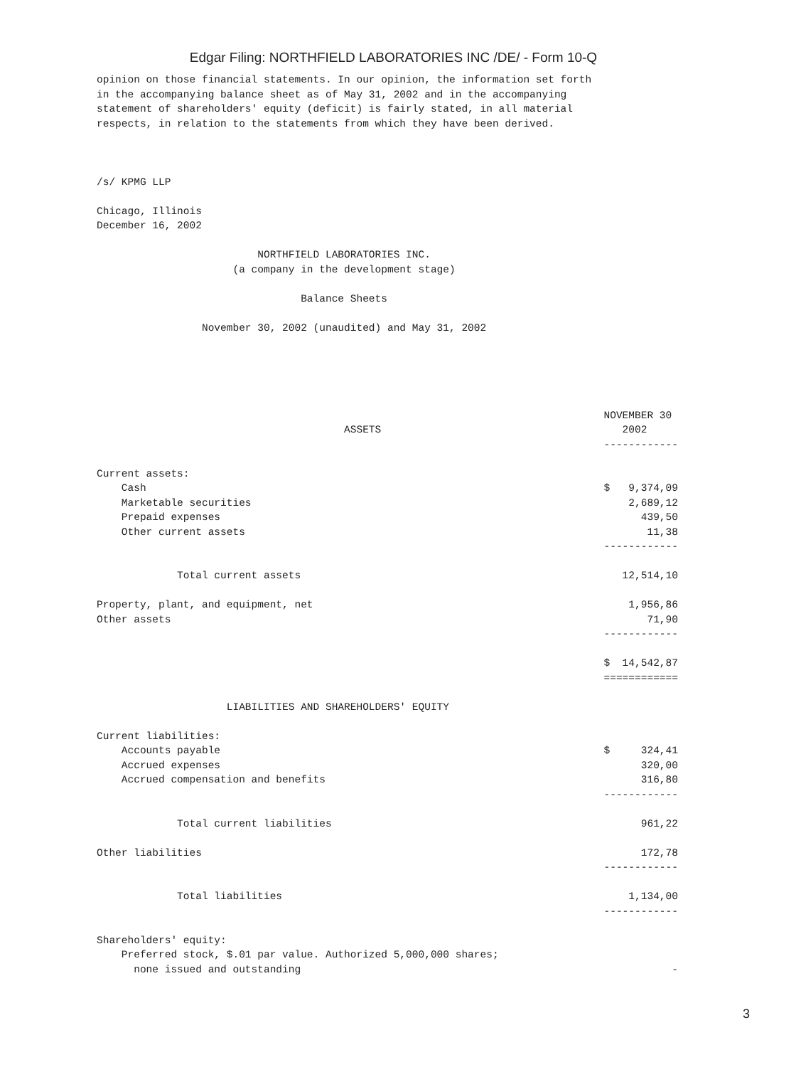Edgar Filing: NORTHFIELD LABORATORIES INC /DE/ - Form 10-Q
opinion on those financial statements. In our opinion, the information set forth
in the accompanying balance sheet as of May 31, 2002 and in the accompanying
statement of shareholders' equity (deficit) is fairly stated, in all material
respects, in relation to the statements from which they have been derived.



/s/ KPMG LLP

Chicago, Illinois
December 16, 2002

                          NORTHFIELD LABORATORIES INC.
                      (a company in the development stage)

                                 Balance Sheets

                 November 30, 2002 (unaudited) and May 31, 2002





                                                                                  NOVEMBER 30
                                        ASSETS                                       2002
                                                                                  ------------

Current assets:
    Cash                                                                          $   9,374,09
    Marketable securities                                                             2,689,12
    Prepaid expenses                                                                    439,50
    Other current assets                                                                 11,38
                                                                                  ------------

             Total current assets                                                    12,514,10

Property, plant, and equipment, net                                                   1,956,86
Other assets                                                                             71,90
                                                                                  ------------

                                                                                  $  14,542,87
                                                                                  ============

                     LIABILITIES AND SHAREHOLDERS' EQUITY

Current liabilities:
    Accounts payable                                                              $     324,41
    Accrued expenses                                                                    320,00
    Accrued compensation and benefits                                                   316,80
                                                                                  ------------

             Total current liabilities                                                  961,22

Other liabilities                                                                       172,78
                                                                                  ------------

             Total liabilities                                                        1,134,00
                                                                                  ------------

Shareholders' equity:
    Preferred stock, $.01 par value. Authorized 5,000,000 shares;
      none issued and outstanding                                                            -
3